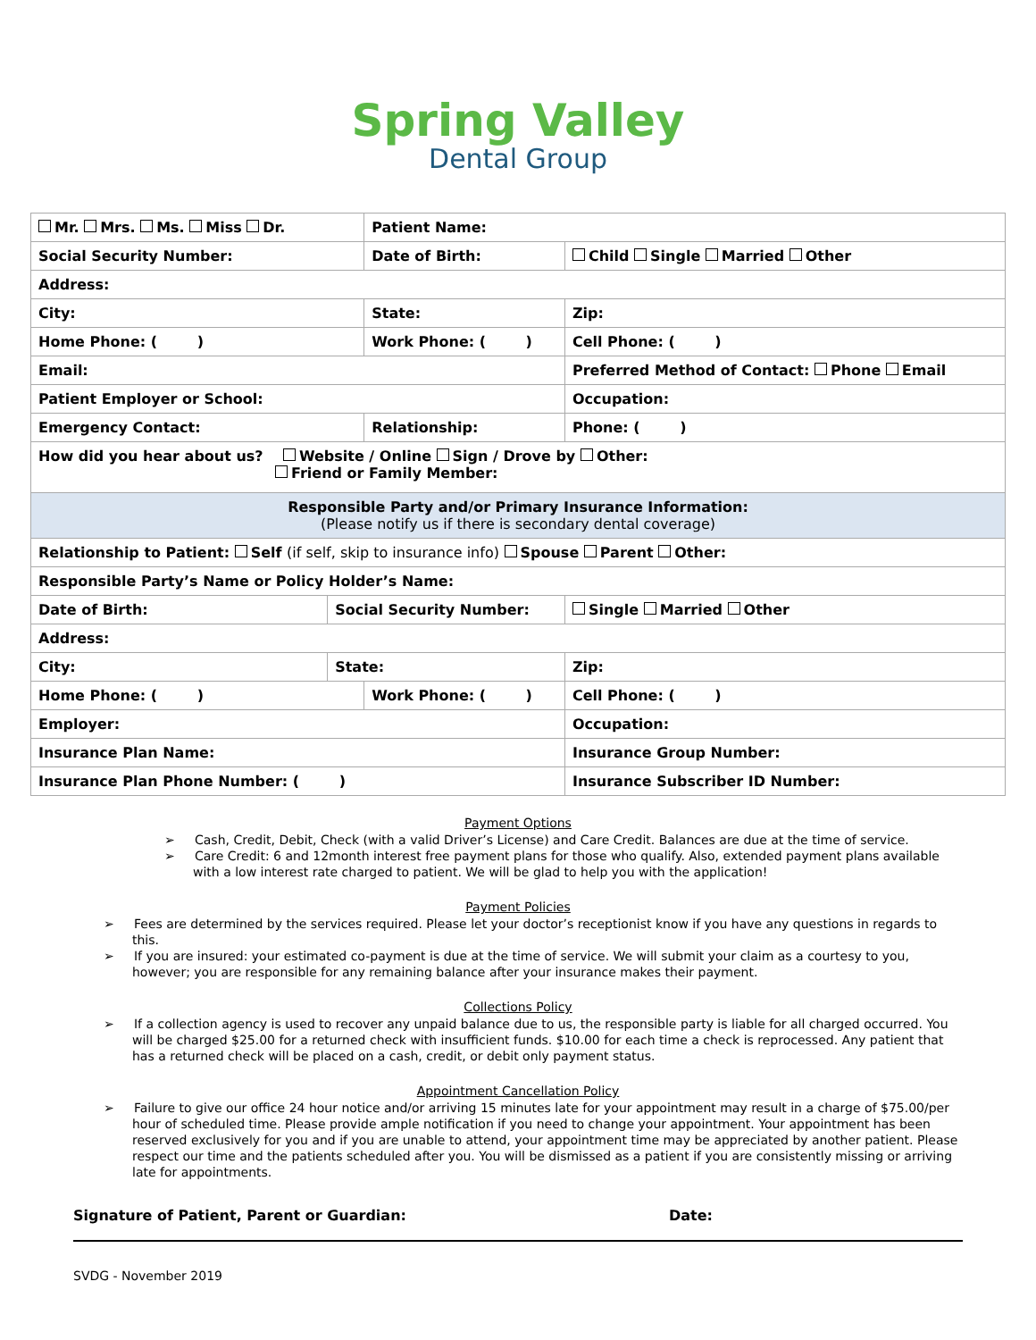Spring Valley
Dental Group
| Mr. Mrs. Ms. Miss Dr. | | Patient Name: | | |
| Social Security Number: | | Date of Birth: | | Child Single Married Other |
| Address: | | | | |
| City: | | State: | | Zip: |
| Home Phone: ( ) | | Work Phone: ( ) | | Cell Phone: ( ) |
| Email: | | | Preferred Method of Contact: Phone Email | |
| Patient Employer or School: | | | | Occupation: |
| Emergency Contact: | | Relationship: | | Phone: ( ) |
| How did you hear about us? Website / Online Sign / Drove by Other: Friend or Family Member: | | | | |
| Responsible Party and/or Primary Insurance Information: (Please notify us if there is secondary dental coverage) | | | | |
| Relationship to Patient: Self (if self, skip to insurance info) Spouse Parent Other: | | | | |
| Responsible Party’s Name or Policy Holder’s Name: | | | | |
| Date of Birth: | Social Security Number: | | | Single Married Other |
| Address: | | | | |
| City: | State: | | Zip: | |
| Home Phone: ( ) | | Work Phone: ( ) | | Cell Phone: ( ) |
| Employer: | | | Occupation: | |
| Insurance Plan Name: | | | Insurance Group Number: | |
| Insurance Plan Phone Number: ( ) | | | Insurance Subscriber ID Number: | |
Payment Options
➢ Cash, Credit, Debit, Check (with a valid Driver’s License) and Care Credit. Balances are due at the time of service.
➢ Care Credit: 6 and 12month interest free payment plans for those who qualify. Also, extended payment plans available with a low interest rate charged to patient. We will be glad to help you with the application!
Payment Policies
➢ Fees are determined by the services required. Please let your doctor’s receptionist know if you have any questions in regards to this.
➢ If you are insured: your estimated co-payment is due at the time of service. We will submit your claim as a courtesy to you, however; you are responsible for any remaining balance after your insurance makes their payment.
Collections Policy
➢ If a collection agency is used to recover any unpaid balance due to us, the responsible party is liable for all charged occurred. You will be charged $25.00 for a returned check with insufficient funds. $10.00 for each time a check is reprocessed. Any patient that has a returned check will be placed on a cash, credit, or debit only payment status.
Appointment Cancellation Policy
➢ Failure to give our office 24 hour notice and/or arriving 15 minutes late for your appointment may result in a charge of $75.00/per hour of scheduled time. Please provide ample notification if you need to change your appointment. Your appointment has been reserved exclusively for you and if you are unable to attend, your appointment time may be appreciated by another patient. Please respect our time and the patients scheduled after you. You will be dismissed as a patient if you are consistently missing or arriving late for appointments.
Signature of Patient, Parent or Guardian: Date:
SVDG - November 2019